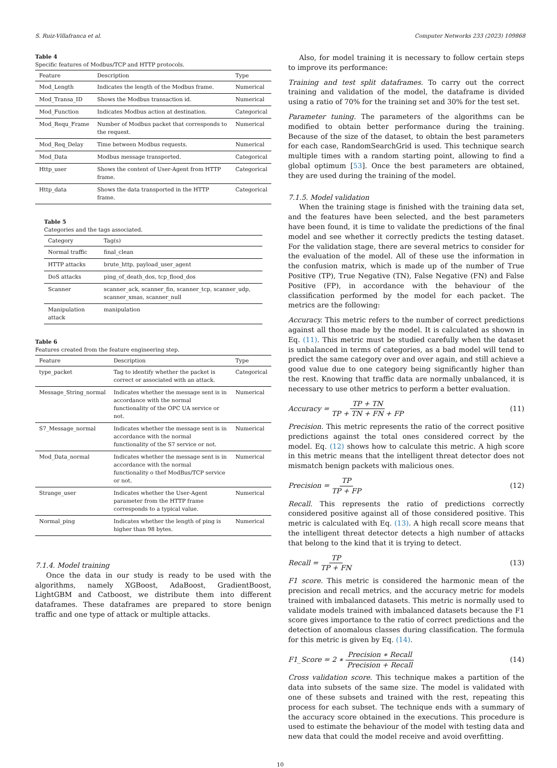S. Ruiz-Villafranca et al. Computer Networks 233 (2023) 109868
Table 4
Specific features of Modbus/TCP and HTTP protocols.
| Feature | Description | Type |
| --- | --- | --- |
| Mod_Length | Indicates the length of the Modbus frame. | Numerical |
| Mod_Transa_ID | Shows the Modbus transaction id. | Numerical |
| Mod_Function | Indicates Modbus action at destination. | Categorical |
| Mod_Requ_Frame | Number of Modbus packet that corresponds to the request. | Numerical |
| Mod_Req_Delay | Time between Modbus requests. | Numerical |
| Mod_Data | Modbus message transported. | Categorical |
| Http_user | Shows the content of User-Agent from HTTP frame. | Categorical |
| Http_data | Shows the data transported in the HTTP frame. | Categorical |
Table 5
Categories and the tags associated.
| Category | Tag(s) |
| --- | --- |
| Normal traffic | final_clean |
| HTTP attacks | brute_http, payload_user_agent |
| DoS attacks | ping_of_death_dos, tcp_flood_dos |
| Scanner | scanner_ack, scanner_fin, scanner_tcp, scanner_udp, scanner_xmas, scanner_null |
| Manipulation attack | manipulation |
Table 6
Features created from the feature engineering step.
| Feature | Description | Type |
| --- | --- | --- |
| type_packet | Tag to identify whether the packet is correct or associated with an attack. | Categorical |
| Message_String_normal | Indicates whether the message sent is in accordance with the normal functionality of the OPC UA service or not. | Numerical |
| S7_Message_normal | Indicates whether the message sent is in accordance with the normal functionality of the S7 service or not. | Numerical |
| Mod_Data_normal | Indicates whether the message sent is in accordance with the normal functionality o thef ModBus/TCP service or not. | Numerical |
| Strange_user | Indicates whether the User-Agent parameter from the HTTP frame corresponds to a typical value. | Numerical |
| Normal_ping | Indicates whether the length of ping is higher than 98 bytes. | Numerical |
7.1.4. Model training
Once the data in our study is ready to be used with the algorithms, namely XGBoost, AdaBoost, GradientBoost, LightGBM and Catboost, we distribute them into different dataframes. These dataframes are prepared to store benign traffic and one type of attack or multiple attacks.
Also, for model training it is necessary to follow certain steps to improve its performance:
Training and test split dataframes. To carry out the correct training and validation of the model, the dataframe is divided using a ratio of 70% for the training set and 30% for the test set.
Parameter tuning. The parameters of the algorithms can be modified to obtain better performance during the training. Because of the size of the dataset, to obtain the best parameters for each case, RandomSearchGrid is used. This technique search multiple times with a random starting point, allowing to find a global optimum [53]. Once the best parameters are obtained, they are used during the training of the model.
7.1.5. Model validation
When the training stage is finished with the training data set, and the features have been selected, and the best parameters have been found, it is time to validate the predictions of the final model and see whether it correctly predicts the testing dataset. For the validation stage, there are several metrics to consider for the evaluation of the model. All of these use the information in the confusion matrix, which is made up of the number of True Positive (TP), True Negative (TN), False Negative (FN) and False Positive (FP), in accordance with the behaviour of the classification performed by the model for each packet. The metrics are the following:
Accuracy. This metric refers to the number of correct predictions against all those made by the model. It is calculated as shown in Eq. (11). This metric must be studied carefully when the dataset is unbalanced in terms of categories, as a bad model will tend to predict the same category over and over again, and still achieve a good value due to one category being significantly higher than the rest. Knowing that traffic data are normally unbalanced, it is necessary to use other metrics to perform a better evaluation.
Accuracy = TP + TN TP + TN + FN + FP (11)
Precision. This metric represents the ratio of the correct positive predictions against the total ones considered correct by the model. Eq. (12) shows how to calculate this metric. A high score in this metric means that the intelligent threat detector does not mismatch benign packets with malicious ones.
Precision = TP TP + FP (12)
Recall. This represents the ratio of predictions correctly considered positive against all of those considered positive. This metric is calculated with Eq. (13). A high recall score means that the intelligent threat detector detects a high number of attacks that belong to the kind that it is trying to detect.
Recall = TP TP + FN (13)
F1 score. This metric is considered the harmonic mean of the precision and recall metrics, and the accuracy metric for models trained with imbalanced datasets. This metric is normally used to validate models trained with imbalanced datasets because the F1 score gives importance to the ratio of correct predictions and the detection of anomalous classes during classification. The formula for this metric is given by Eq. (14).
F1_Score = 2 ∗ Precision ∗ Recall Precision + Recall (14)
Cross validation score. This technique makes a partition of the data into subsets of the same size. The model is validated with one of these subsets and trained with the rest, repeating this process for each subset. The technique ends with a summary of the accuracy score obtained in the executions. This procedure is used to estimate the behaviour of the model with testing data and new data that could the model receive and avoid overfitting.
10